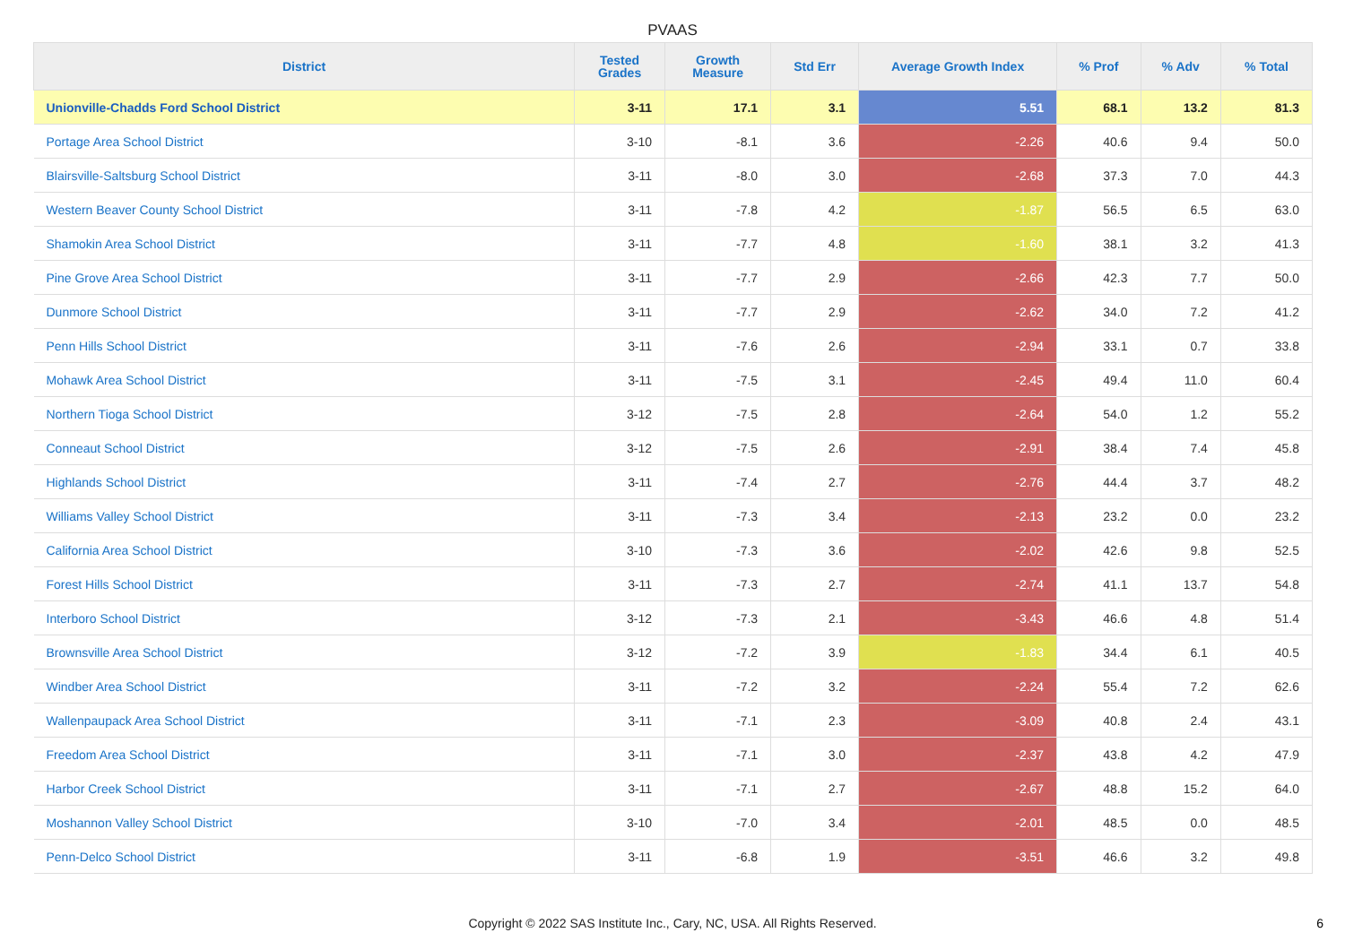PVAAS
| District | Tested Grades | Growth Measure | Std Err | Average Growth Index | % Prof | % Adv | % Total |
| --- | --- | --- | --- | --- | --- | --- | --- |
| Unionville-Chadds Ford School District | 3-11 | 17.1 | 3.1 | 5.51 | 68.1 | 13.2 | 81.3 |
| Portage Area School District | 3-10 | -8.1 | 3.6 | -2.26 | 40.6 | 9.4 | 50.0 |
| Blairsville-Saltsburg School District | 3-11 | -8.0 | 3.0 | -2.68 | 37.3 | 7.0 | 44.3 |
| Western Beaver County School District | 3-11 | -7.8 | 4.2 | -1.87 | 56.5 | 6.5 | 63.0 |
| Shamokin Area School District | 3-11 | -7.7 | 4.8 | -1.60 | 38.1 | 3.2 | 41.3 |
| Pine Grove Area School District | 3-11 | -7.7 | 2.9 | -2.66 | 42.3 | 7.7 | 50.0 |
| Dunmore School District | 3-11 | -7.7 | 2.9 | -2.62 | 34.0 | 7.2 | 41.2 |
| Penn Hills School District | 3-11 | -7.6 | 2.6 | -2.94 | 33.1 | 0.7 | 33.8 |
| Mohawk Area School District | 3-11 | -7.5 | 3.1 | -2.45 | 49.4 | 11.0 | 60.4 |
| Northern Tioga School District | 3-12 | -7.5 | 2.8 | -2.64 | 54.0 | 1.2 | 55.2 |
| Conneaut School District | 3-12 | -7.5 | 2.6 | -2.91 | 38.4 | 7.4 | 45.8 |
| Highlands School District | 3-11 | -7.4 | 2.7 | -2.76 | 44.4 | 3.7 | 48.2 |
| Williams Valley School District | 3-11 | -7.3 | 3.4 | -2.13 | 23.2 | 0.0 | 23.2 |
| California Area School District | 3-10 | -7.3 | 3.6 | -2.02 | 42.6 | 9.8 | 52.5 |
| Forest Hills School District | 3-11 | -7.3 | 2.7 | -2.74 | 41.1 | 13.7 | 54.8 |
| Interboro School District | 3-12 | -7.3 | 2.1 | -3.43 | 46.6 | 4.8 | 51.4 |
| Brownsville Area School District | 3-12 | -7.2 | 3.9 | -1.83 | 34.4 | 6.1 | 40.5 |
| Windber Area School District | 3-11 | -7.2 | 3.2 | -2.24 | 55.4 | 7.2 | 62.6 |
| Wallenpaupack Area School District | 3-11 | -7.1 | 2.3 | -3.09 | 40.8 | 2.4 | 43.1 |
| Freedom Area School District | 3-11 | -7.1 | 3.0 | -2.37 | 43.8 | 4.2 | 47.9 |
| Harbor Creek School District | 3-11 | -7.1 | 2.7 | -2.67 | 48.8 | 15.2 | 64.0 |
| Moshannon Valley School District | 3-10 | -7.0 | 3.4 | -2.01 | 48.5 | 0.0 | 48.5 |
| Penn-Delco School District | 3-11 | -6.8 | 1.9 | -3.51 | 46.6 | 3.2 | 49.8 |
Copyright © 2022 SAS Institute Inc., Cary, NC, USA. All Rights Reserved.
6